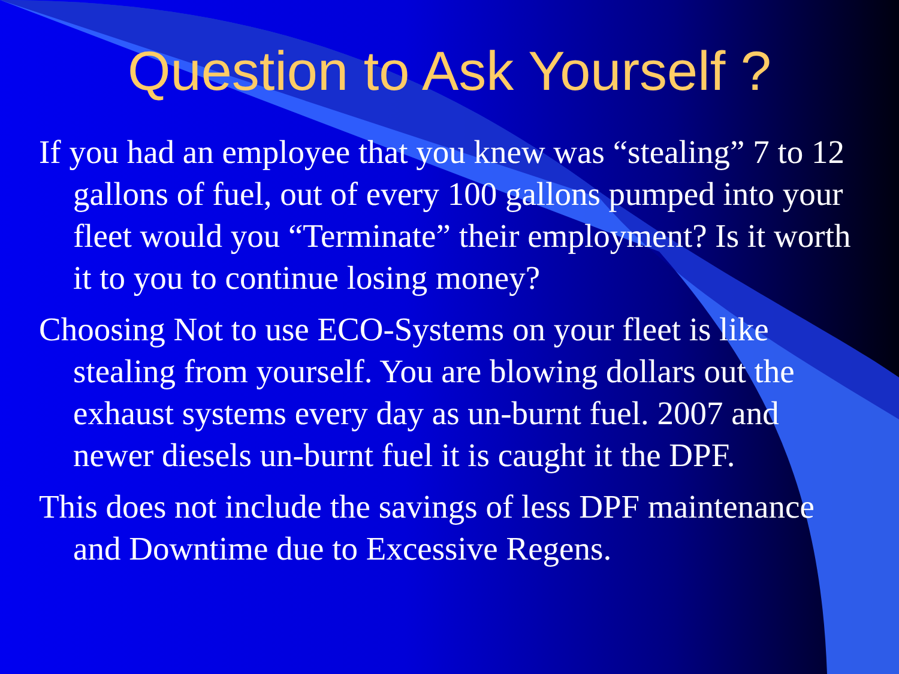Question to Ask Yourself ?
If you had an employee that you knew was “stealing” 7 to 12 gallons of fuel, out of every 100 gallons pumped into your fleet would you “Terminate” their employment? Is it worth it to you to continue losing money?
Choosing Not to use ECO-Systems on your fleet is like stealing from yourself. You are blowing dollars out the exhaust systems every day as un-burnt fuel. 2007 and newer diesels un-burnt fuel it is caught it the DPF.
This does not include the savings of less DPF maintenance and Downtime due to Excessive Regens.